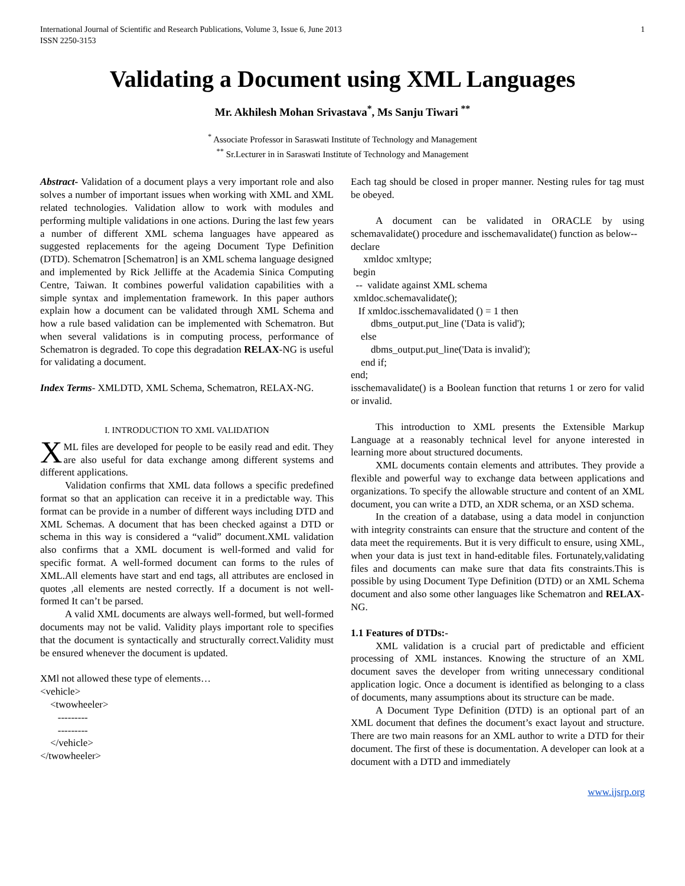International Journal of Scientific and Research Publications, Volume 3, Issue 6, June 2013
ISSN 2250-3153
1
Validating a Document using XML Languages
Mr. Akhilesh Mohan Srivastava<sup>*</sup>, Ms Sanju Tiwari <sup>**</sup>
<sup>*</sup> Associate Professor in Saraswati Institute of Technology and Management
<sup>**</sup> Sr.Lecturer in in Saraswati Institute of Technology and Management
Abstract- Validation of a document plays a very important role and also solves a number of important issues when working with XML and XML related technologies. Validation allow to work with modules and performing multiple validations in one actions. During the last few years a number of different XML schema languages have appeared as suggested replacements for the ageing Document Type Definition (DTD). Schematron [Schematron] is an XML schema language designed and implemented by Rick Jelliffe at the Academia Sinica Computing Centre, Taiwan. It combines powerful validation capabilities with a simple syntax and implementation framework. In this paper authors explain how a document can be validated through XML Schema and how a rule based validation can be implemented with Schematron. But when several validations is in computing process, performance of Schematron is degraded. To cope this degradation RELAX-NG is useful for validating a document.
Index Terms- XMLDTD, XML Schema, Schematron, RELAX-NG.
I. INTRODUCTION TO XML VALIDATION
XML files are developed for people to be easily read and edit. They are also useful for data exchange among different systems and different applications.
Validation confirms that XML data follows a specific predefined format so that an application can receive it in a predictable way. This format can be provide in a number of different ways including DTD and XML Schemas. A document that has been checked against a DTD or schema in this way is considered a “valid” document.XML validation also confirms that a XML document is well-formed and valid for specific format. A well-formed document can forms to the rules of XML.All elements have start and end tags, all attributes are enclosed in quotes ,all elements are nested correctly. If a document is not well-formed It can’t be parsed.
A valid XML documents are always well-formed, but well-formed documents may not be valid. Validity plays important role to specifies that the document is syntactically and structurally correct.Validity must be ensured whenever the document is updated.
XMl not allowed these type of elements… <vehicle> <twowheeler> --------- --------- </vehicle> </twowheeler>
Each tag should be closed in proper manner. Nesting rules for tag must be obeyed.
A document can be validated in ORACLE by using schemavalidate() procedure and isschemavalidate() function as below--
declare xmldoc xmltype; begin -- validate against XML schema xmldoc.schemavalidate(); If xmldoc.isschemavalidated () = 1 then dbms_output.put_line ('Data is valid'); else dbms_output.put_line('Data is invalid'); end if; end;
isschemavalidate() is a Boolean function that returns 1 or zero for valid or invalid.
This introduction to XML presents the Extensible Markup Language at a reasonably technical level for anyone interested in learning more about structured documents.
XML documents contain elements and attributes. They provide a flexible and powerful way to exchange data between applications and organizations. To specify the allowable structure and content of an XML document, you can write a DTD, an XDR schema, or an XSD schema.
In the creation of a database, using a data model in conjunction with integrity constraints can ensure that the structure and content of the data meet the requirements. But it is very difficult to ensure, using XML, when your data is just text in hand-editable files. Fortunately,validating files and documents can make sure that data fits constraints.This is possible by using Document Type Definition (DTD) or an XML Schema document and also some other languages like Schematron and RELAX-NG.
1.1 Features of DTDs:-
XML validation is a crucial part of predictable and efficient processing of XML instances. Knowing the structure of an XML document saves the developer from writing unnecessary conditional application logic. Once a document is identified as belonging to a class of documents, many assumptions about its structure can be made.
A Document Type Definition (DTD) is an optional part of an XML document that defines the document’s exact layout and structure. There are two main reasons for an XML author to write a DTD for their document. The first of these is documentation. A developer can look at a document with a DTD and immediately
www.ijsrp.org